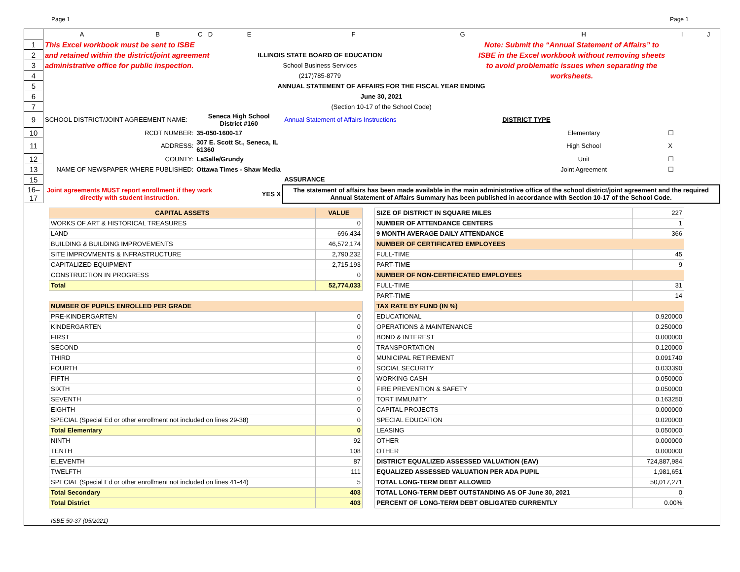Page 1 Page 1
| | A | B | C | D | E | F | G | H | I | J |
| 1 | This Excel workbook must be sent to ISBE | | | | | | Note: Submit the “Annual Statement of Affairs” to | | | |
| 2 | and retained within the district/joint agreement | | | | ILLINOIS STATE BOARD OF EDUCATION | | ISBE in the Excel workbook without removing sheets | | | |
| 3 | administrative office for public inspection. | | | | School Business Services | | to avoid problematic issues when separating the | | | |
| 4 | | | | | (217)785-8779 | | worksheets. | | | |
| 5 | ANNUAL STATEMENT OF AFFAIRS FOR THE FISCAL YEAR ENDING | | | | | | | | | |
| 6 | June 30, 2021 | | | | | | | | | |
| 7 | (Section 10-17 of the School Code) | | | | | | | | | |
| 9 | SCHOOL DISTRICT/JOINT AGREEMENT NAME: | | Seneca High School District #160 | | | Annual Statement of Affairs Instructions | | DISTRICT TYPE | | |
| 10 | RCDT NUMBER: | | 35-050-1600-17 | | | | | Elementary | ☐ | |
| 11 | ADDRESS: | | 307 E. Scott St., Seneca, IL 61360 | | | | | High School | X | |
| 12 | COUNTY: | | LaSalle/Grundy | | | | | Unit | ☐ | |
| 13 | NAME OF NEWSPAPER WHERE PUBLISHED: | | Ottawa Times - Shaw Media | | | | | Joint Agreement | ☐ | |
| 15 | | | | | | ASSURANCE | | | | |
| 16–17 | Joint agreements MUST report enrollment if they work directly with student instruction. | | | | YES X | The statement of affairs has been made available in the main administrative office of the school district/joint agreement and the required Annual Statement of Affairs Summary has been published in accordance with Section 10-17 of the School Code. | | | | |
| CAPITAL ASSETS | VALUE |
| WORKS OF ART & HISTORICAL TREASURES | 0 |
| LAND | 696,434 |
| BUILDING & BUILDING IMPROVEMENTS | 46,572,174 |
| SITE IMPROVMENTS & INFRASTRUCTURE | 2,790,232 |
| CAPITALIZED EQUIPMENT | 2,715,193 |
| CONSTRUCTION IN PROGRESS | 0 |
| Total | 52,774,033 |
| NUMBER OF PUPILS ENROLLED PER GRADE | |
| PRE-KINDERGARTEN | 0 |
| KINDERGARTEN | 0 |
| FIRST | 0 |
| SECOND | 0 |
| THIRD | 0 |
| FOURTH | 0 |
| FIFTH | 0 |
| SIXTH | 0 |
| SEVENTH | 0 |
| EIGHTH | 0 |
| SPECIAL (Special Ed or other enrollment not included on lines 29-38) | 0 |
| Total Elementary | 0 |
| NINTH | 92 |
| TENTH | 108 |
| ELEVENTH | 87 |
| TWELFTH | 111 |
| SPECIAL (Special Ed or other enrollment not included on lines 41-44) | 5 |
| Total Secondary | 403 |
| Total District | 403 |
| SIZE OF DISTRICT IN SQUARE MILES | 227 |
| NUMBER OF ATTENDANCE CENTERS | 1 |
| 9 MONTH AVERAGE DAILY ATTENDANCE | 366 |
| NUMBER OF CERTIFICATED EMPLOYEES | |
| FULL-TIME | 45 |
| PART-TIME | 9 |
| NUMBER OF NON-CERTIFICATED EMPLOYEES | |
| FULL-TIME | 31 |
| PART-TIME | 14 |
| TAX RATE BY FUND (IN %) | |
| EDUCATIONAL | 0.920000 |
| OPERATIONS & MAINTENANCE | 0.250000 |
| BOND & INTEREST | 0.000000 |
| TRANSPORTATION | 0.120000 |
| MUNICIPAL RETIREMENT | 0.091740 |
| SOCIAL SECURITY | 0.033390 |
| WORKING CASH | 0.050000 |
| FIRE PREVENTION & SAFETY | 0.050000 |
| TORT IMMUNITY | 0.163250 |
| CAPITAL PROJECTS | 0.000000 |
| SPECIAL EDUCATION | 0.020000 |
| LEASING | 0.050000 |
| OTHER | 0.000000 |
| OTHER | 0.000000 |
| DISTRICT EQUALIZED ASSESSED VALUATION (EAV) | 724,887,984 |
| EQUALIZED ASSESSED VALUATION PER ADA PUPIL | 1,981,651 |
| TOTAL LONG-TERM DEBT ALLOWED | 50,017,271 |
| TOTAL LONG-TERM DEBT OUTSTANDING AS OF June 30, 2021 | 0 |
| PERCENT OF LONG-TERM DEBT OBLIGATED CURRENTLY | 0.00% |
ISBE 50-37 (05/2021)